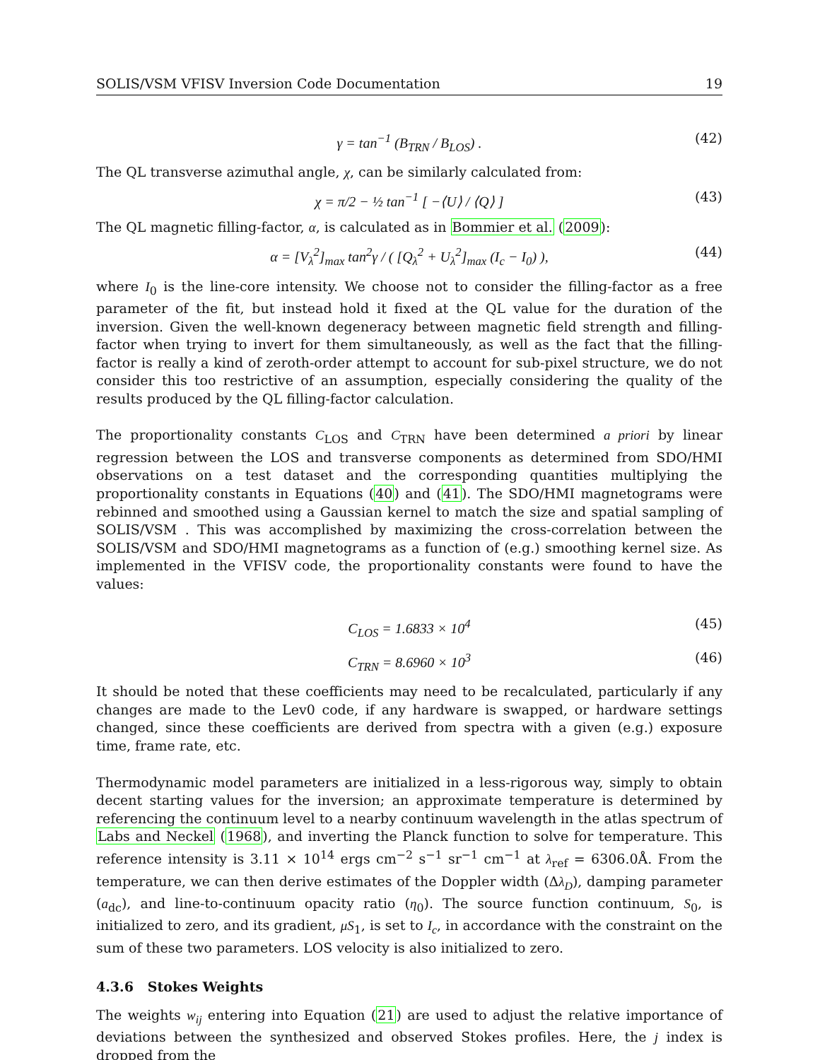SOLIS/VSM VFISV Inversion Code Documentation 19
γ = tan<sup>−1</sup> (B<sub>TRN</sub> / B<sub>LOS</sub>) . (42)
The QL transverse azimuthal angle, χ, can be similarly calculated from:
χ = π/2 − ½ tan<sup>−1</sup> [ −⟨U⟩ / ⟨Q⟩ ] (43)
The QL magnetic filling-factor, α, is calculated as in Bommier et al. (2009):
α = [V<sub>λ</sub><sup>2</sup>]<sub>max</sub> tan<sup>2</sup>γ / ( [Q<sub>λ</sub><sup>2</sup> + U<sub>λ</sub><sup>2</sup>]<sub>max</sub> (I<sub>c</sub> − I<sub>0</sub>) ), (44)
where I<sub>0</sub> is the line-core intensity. We choose not to consider the filling-factor as a free parameter of the fit, but instead hold it fixed at the QL value for the duration of the inversion. Given the well-known degeneracy between magnetic field strength and filling-factor when trying to invert for them simultaneously, as well as the fact that the filling-factor is really a kind of zeroth-order attempt to account for sub-pixel structure, we do not consider this too restrictive of an assumption, especially considering the quality of the results produced by the QL filling-factor calculation.
The proportionality constants C<sub>LOS</sub> and C<sub>TRN</sub> have been determined a priori by linear regression between the LOS and transverse components as determined from SDO/HMI observations on a test dataset and the corresponding quantities multiplying the proportionality constants in Equations (40) and (41). The SDO/HMI magnetograms were rebinned and smoothed using a Gaussian kernel to match the size and spatial sampling of SOLIS/VSM . This was accomplished by maximizing the cross-correlation between the SOLIS/VSM and SDO/HMI magnetograms as a function of (e.g.) smoothing kernel size. As implemented in the VFISV code, the proportionality constants were found to have the values:
C<sub>LOS</sub> = 1.6833 × 10<sup>4</sup> (45)
C<sub>TRN</sub> = 8.6960 × 10<sup>3</sup> (46)
It should be noted that these coefficients may need to be recalculated, particularly if any changes are made to the Lev0 code, if any hardware is swapped, or hardware settings changed, since these coefficients are derived from spectra with a given (e.g.) exposure time, frame rate, etc.
Thermodynamic model parameters are initialized in a less-rigorous way, simply to obtain decent starting values for the inversion; an approximate temperature is determined by referencing the continuum level to a nearby continuum wavelength in the atlas spectrum of Labs and Neckel (1968), and inverting the Planck function to solve for temperature. This reference intensity is 3.11 × 10<sup>14</sup> ergs cm<sup>−2</sup> s<sup>−1</sup> sr<sup>−1</sup> cm<sup>−1</sup> at λ<sub>ref</sub> = 6306.0Å. From the temperature, we can then derive estimates of the Doppler width (Δλ<sub>D</sub>), damping parameter (a<sub>dc</sub>), and line-to-continuum opacity ratio (η<sub>0</sub>). The source function continuum, S<sub>0</sub>, is initialized to zero, and its gradient, μS<sub>1</sub>, is set to I<sub>c</sub>, in accordance with the constraint on the sum of these two parameters. LOS velocity is also initialized to zero.
4.3.6 Stokes Weights
The weights w<sub>ij</sub> entering into Equation (21) are used to adjust the relative importance of deviations between the synthesized and observed Stokes profiles. Here, the j index is dropped from the